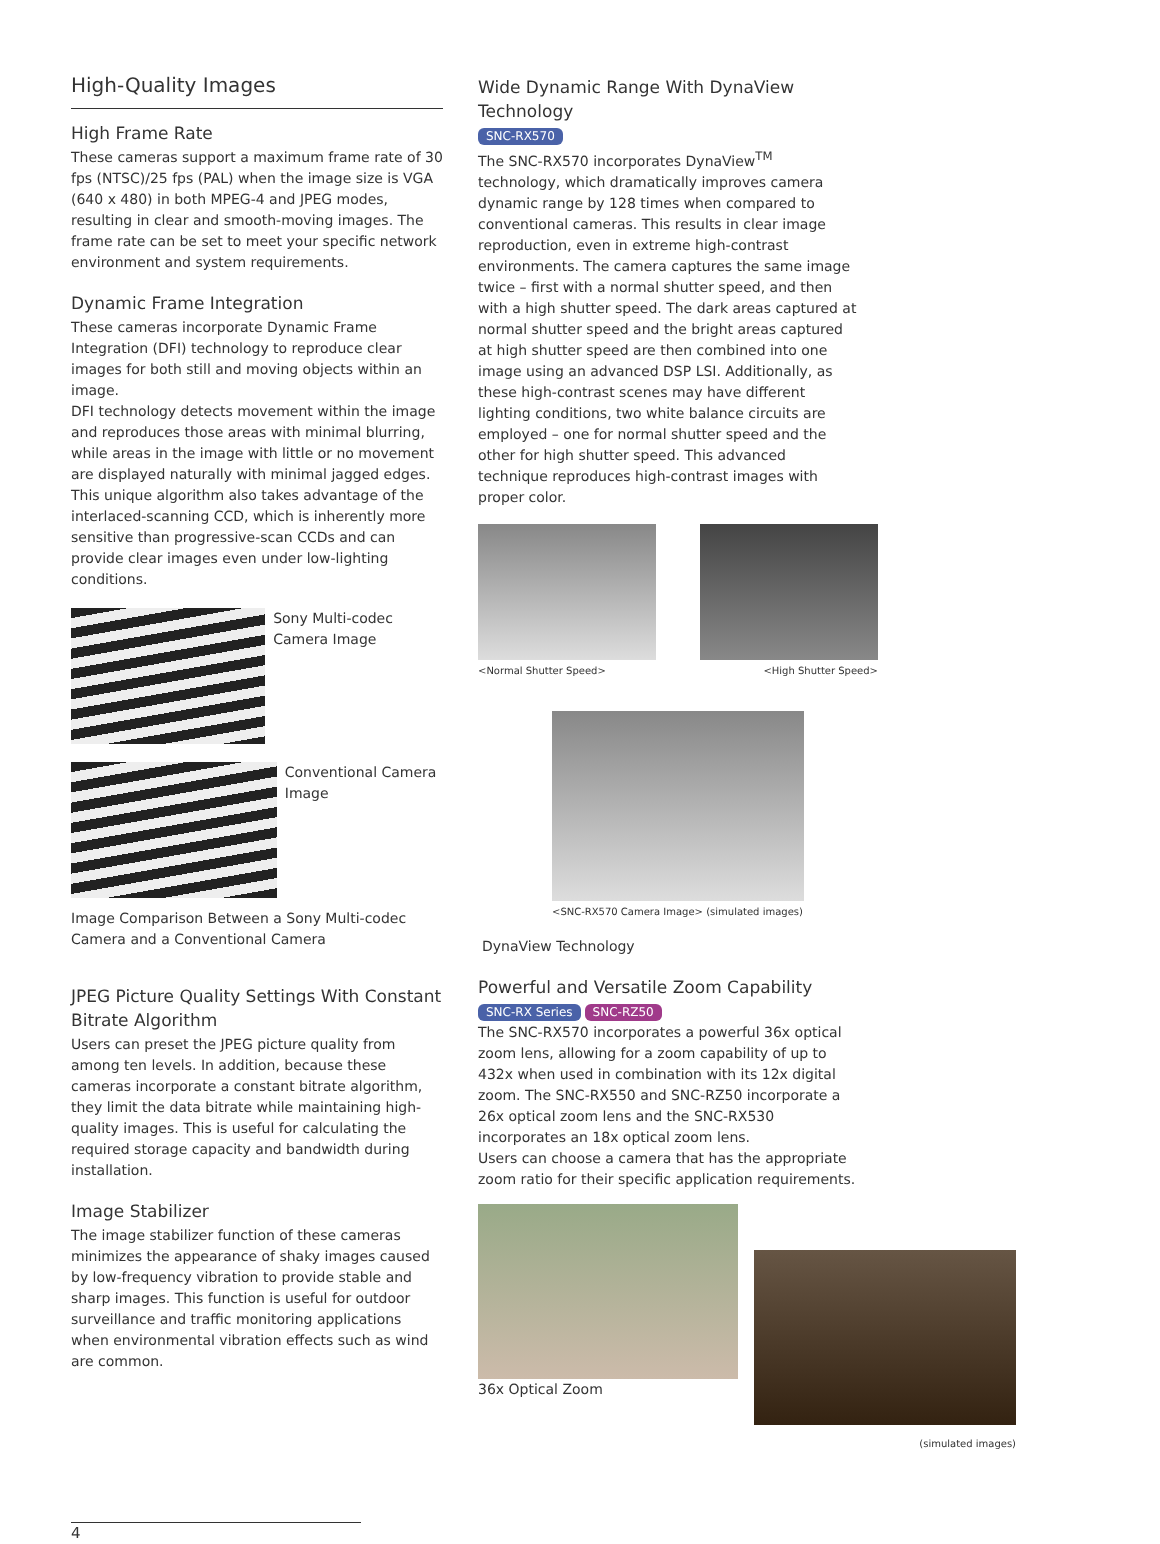High-Quality Images
High Frame Rate
These cameras support a maximum frame rate of 30 fps (NTSC)/25 fps (PAL) when the image size is VGA (640 x 480) in both MPEG-4 and JPEG modes, resulting in clear and smooth-moving images. The frame rate can be set to meet your specific network environment and system requirements.
Dynamic Frame Integration
These cameras incorporate Dynamic Frame Integration (DFI) technology to reproduce clear images for both still and moving objects within an image.
DFI technology detects movement within the image and reproduces those areas with minimal blurring, while areas in the image with little or no movement are displayed naturally with minimal jagged edges. This unique algorithm also takes advantage of the interlaced-scanning CCD, which is inherently more sensitive than progressive-scan CCDs and can provide clear images even under low-lighting conditions.
Sony Multi-codec Camera Image
Conventional Camera Image
Image Comparison Between a Sony Multi-codec Camera and a Conventional Camera
JPEG Picture Quality Settings With Constant Bitrate Algorithm
Users can preset the JPEG picture quality from among ten levels. In addition, because these cameras incorporate a constant bitrate algorithm, they limit the data bitrate while maintaining high-quality images. This is useful for calculating the required storage capacity and bandwidth during installation.
Image Stabilizer
The image stabilizer function of these cameras minimizes the appearance of shaky images caused by low-frequency vibration to provide stable and sharp images. This function is useful for outdoor surveillance and traffic monitoring applications when environmental vibration effects such as wind are common.
4
Wide Dynamic Range With DynaView Technology
SNC-RX570
The SNC-RX570 incorporates DynaView<sup>TM</sup> technology, which dramatically improves camera dynamic range by 128 times when compared to conventional cameras. This results in clear image reproduction, even in extreme high-contrast environments. The camera captures the same image twice – first with a normal shutter speed, and then with a high shutter speed. The dark areas captured at normal shutter speed and the bright areas captured at high shutter speed are then combined into one image using an advanced DSP LSI. Additionally, as these high-contrast scenes may have different lighting conditions, two white balance circuits are employed – one for normal shutter speed and the other for high shutter speed. This advanced technique reproduces high-contrast images with proper color.
<Normal Shutter Speed> <High Shutter Speed>
<SNC-RX570 Camera Image> (simulated images)
DynaView Technology
Powerful and Versatile Zoom Capability
SNC-RX Series SNC-RZ50
The SNC-RX570 incorporates a powerful 36x optical zoom lens, allowing for a zoom capability of up to 432x when used in combination with its 12x digital zoom. The SNC-RX550 and SNC-RZ50 incorporate a 26x optical zoom lens and the SNC-RX530 incorporates an 18x optical zoom lens.
Users can choose a camera that has the appropriate zoom ratio for their specific application requirements.
36x Optical Zoom
(simulated images)